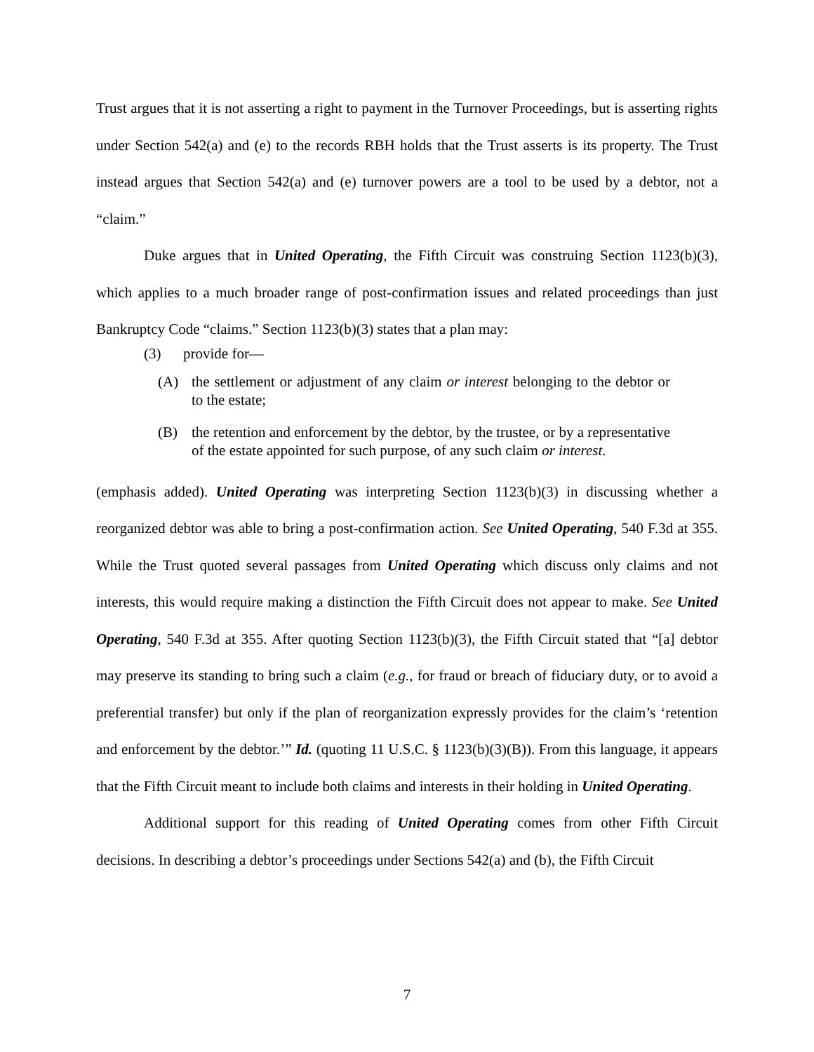Trust argues that it is not asserting a right to payment in the Turnover Proceedings, but is asserting rights under Section 542(a) and (e) to the records RBH holds that the Trust asserts is its property. The Trust instead argues that Section 542(a) and (e) turnover powers are a tool to be used by a debtor, not a “claim.”
Duke argues that in United Operating, the Fifth Circuit was construing Section 1123(b)(3), which applies to a much broader range of post-confirmation issues and related proceedings than just Bankruptcy Code “claims.” Section 1123(b)(3) states that a plan may:
(3) provide for—
(A) the settlement or adjustment of any claim or interest belonging to the debtor or to the estate;
(B) the retention and enforcement by the debtor, by the trustee, or by a representative of the estate appointed for such purpose, of any such claim or interest.
(emphasis added). United Operating was interpreting Section 1123(b)(3) in discussing whether a reorganized debtor was able to bring a post-confirmation action. See United Operating, 540 F.3d at 355. While the Trust quoted several passages from United Operating which discuss only claims and not interests, this would require making a distinction the Fifth Circuit does not appear to make. See United Operating, 540 F.3d at 355. After quoting Section 1123(b)(3), the Fifth Circuit stated that “[a] debtor may preserve its standing to bring such a claim (e.g., for fraud or breach of fiduciary duty, or to avoid a preferential transfer) but only if the plan of reorganization expressly provides for the claim’s ‘retention and enforcement by the debtor.’” Id. (quoting 11 U.S.C. § 1123(b)(3)(B)). From this language, it appears that the Fifth Circuit meant to include both claims and interests in their holding in United Operating.
Additional support for this reading of United Operating comes from other Fifth Circuit decisions. In describing a debtor’s proceedings under Sections 542(a) and (b), the Fifth Circuit
7